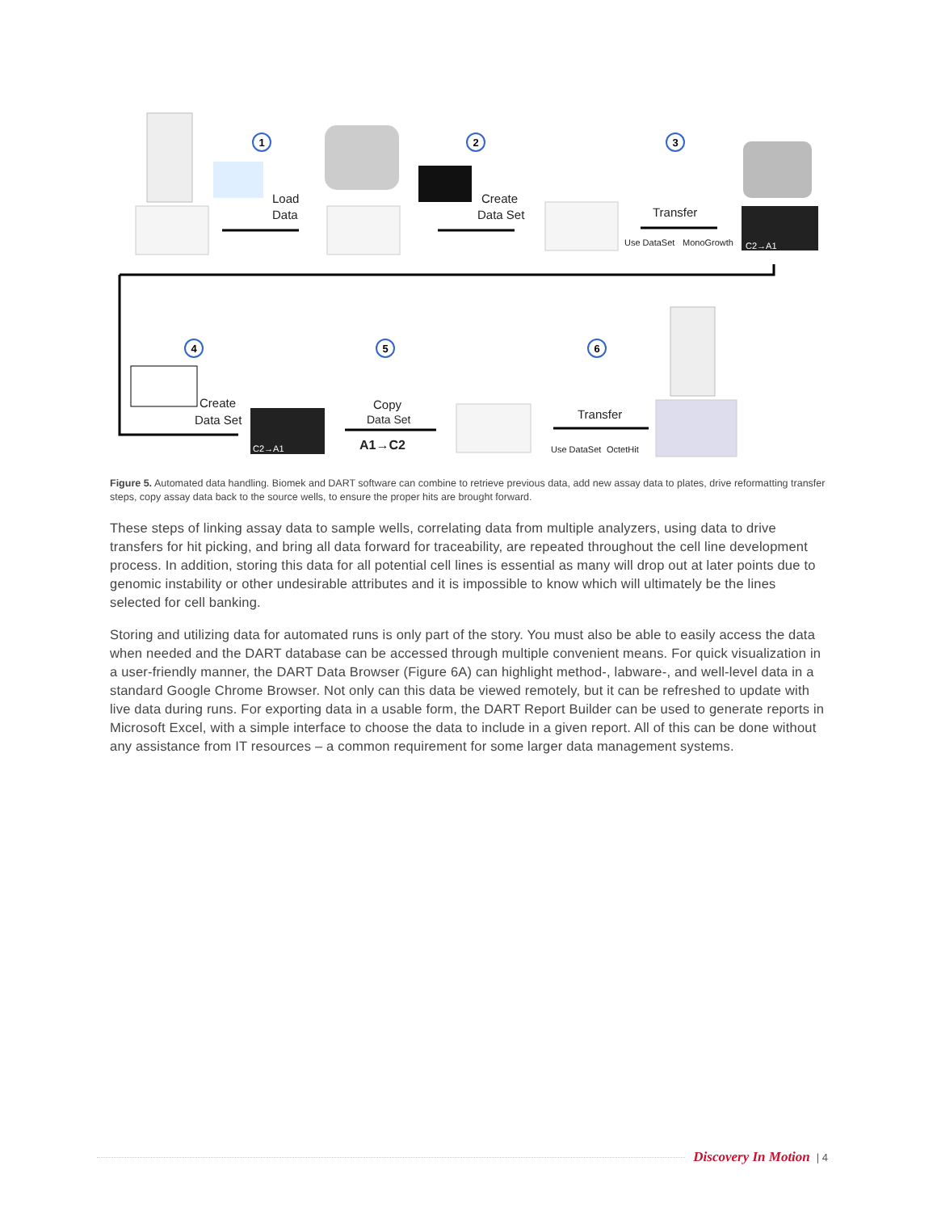1
2
3
4
5
6
Load
Data
Create
Data Set
Transfer
Use DataSet
MonoGrowth
C2→A1
Create
Data Set
C2→A1
Copy
Data Set
A1→C2
Transfer
Use DataSet
OctetHit
Figure 5. Automated data handling. Biomek and DART software can combine to retrieve previous data, add new assay data to plates, drive reformatting transfer steps, copy assay data back to the source wells, to ensure the proper hits are brought forward.
These steps of linking assay data to sample wells, correlating data from multiple analyzers, using data to drive transfers for hit picking, and bring all data forward for traceability, are repeated throughout the cell line development process. In addition, storing this data for all potential cell lines is essential as many will drop out at later points due to genomic instability or other undesirable attributes and it is impossible to know which will ultimately be the lines selected for cell banking.
Storing and utilizing data for automated runs is only part of the story. You must also be able to easily access the data when needed and the DART database can be accessed through multiple convenient means. For quick visualization in a user-friendly manner, the DART Data Browser (Figure 6A) can highlight method-, labware-, and well-level data in a standard Google Chrome Browser. Not only can this data be viewed remotely, but it can be refreshed to update with live data during runs. For exporting data in a usable form, the DART Report Builder can be used to generate reports in Microsoft Excel, with a simple interface to choose the data to include in a given report. All of this can be done without any assistance from IT resources – a common requirement for some larger data management systems.
Discovery In Motion | 4